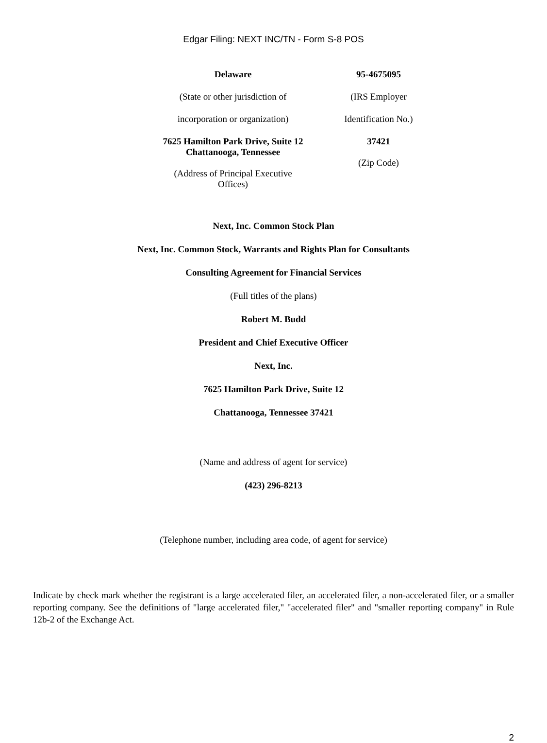Edgar Filing: NEXT INC/TN - Form S-8 POS
| Delaware | 95-4675095 |
| (State or other jurisdiction of | (IRS Employer |
| incorporation or organization) | Identification No.) |
| 7625 Hamilton Park Drive, Suite 12 Chattanooga, Tennessee (Address of Principal Executive Offices) | 37421 (Zip Code) |
Next, Inc. Common Stock Plan
Next, Inc. Common Stock, Warrants and Rights Plan for Consultants
Consulting Agreement for Financial Services
(Full titles of the plans)
Robert M. Budd
President and Chief Executive Officer
Next, Inc.
7625 Hamilton Park Drive, Suite 12
Chattanooga, Tennessee 37421
(Name and address of agent for service)
(423) 296-8213
(Telephone number, including area code, of agent for service)
Indicate by check mark whether the registrant is a large accelerated filer, an accelerated filer, a non-accelerated filer, or a smaller reporting company. See the definitions of "large accelerated filer," "accelerated filer" and "smaller reporting company" in Rule 12b-2 of the Exchange Act.
2